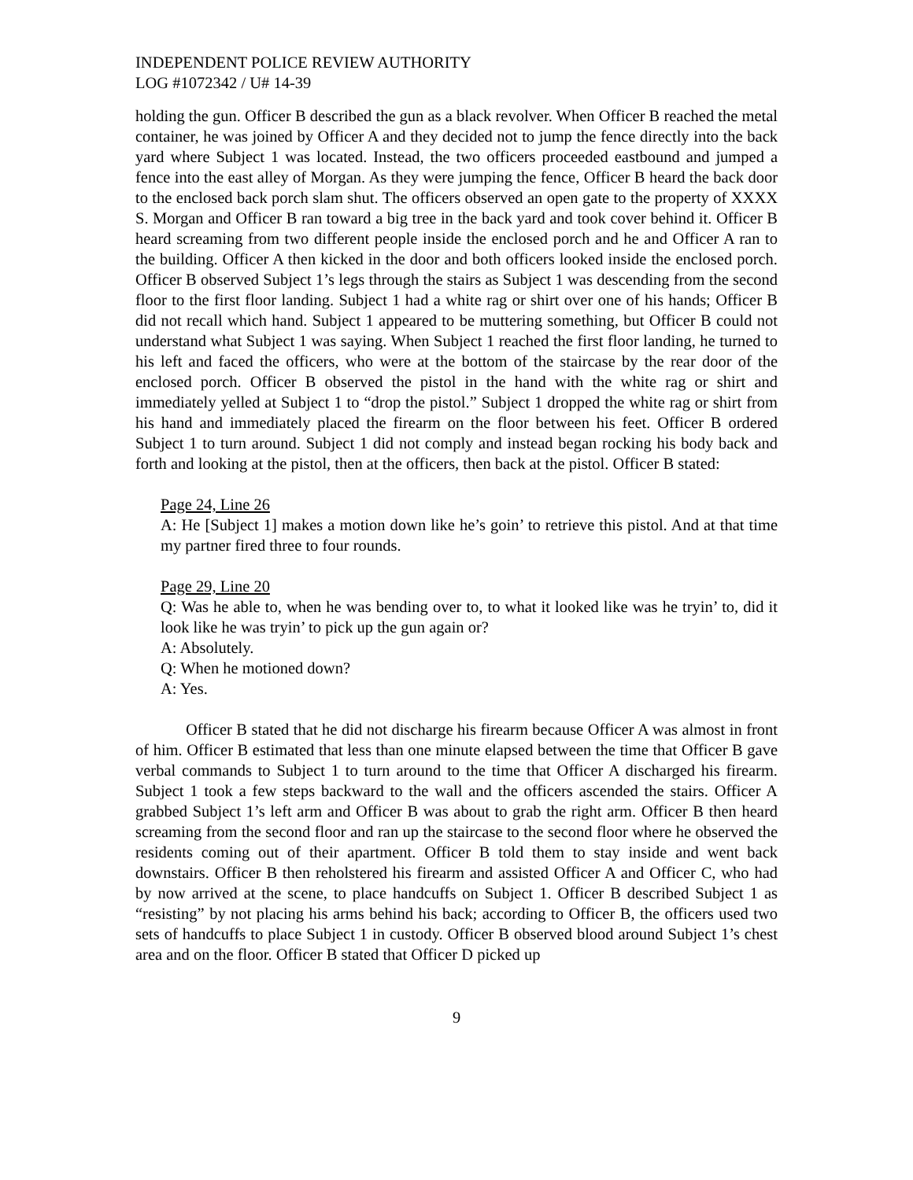INDEPENDENT POLICE REVIEW AUTHORITY
LOG #1072342 / U# 14-39
holding the gun. Officer B described the gun as a black revolver. When Officer B reached the metal container, he was joined by Officer A and they decided not to jump the fence directly into the back yard where Subject 1 was located. Instead, the two officers proceeded eastbound and jumped a fence into the east alley of Morgan. As they were jumping the fence, Officer B heard the back door to the enclosed back porch slam shut. The officers observed an open gate to the property of XXXX S. Morgan and Officer B ran toward a big tree in the back yard and took cover behind it. Officer B heard screaming from two different people inside the enclosed porch and he and Officer A ran to the building. Officer A then kicked in the door and both officers looked inside the enclosed porch. Officer B observed Subject 1’s legs through the stairs as Subject 1 was descending from the second floor to the first floor landing. Subject 1 had a white rag or shirt over one of his hands; Officer B did not recall which hand. Subject 1 appeared to be muttering something, but Officer B could not understand what Subject 1 was saying. When Subject 1 reached the first floor landing, he turned to his left and faced the officers, who were at the bottom of the staircase by the rear door of the enclosed porch. Officer B observed the pistol in the hand with the white rag or shirt and immediately yelled at Subject 1 to “drop the pistol.” Subject 1 dropped the white rag or shirt from his hand and immediately placed the firearm on the floor between his feet. Officer B ordered Subject 1 to turn around. Subject 1 did not comply and instead began rocking his body back and forth and looking at the pistol, then at the officers, then back at the pistol. Officer B stated:
Page 24, Line 26
A: He [Subject 1] makes a motion down like he’s goin’ to retrieve this pistol. And at that time my partner fired three to four rounds.
Page 29, Line 20
Q: Was he able to, when he was bending over to, to what it looked like was he tryin’ to, did it look like he was tryin’ to pick up the gun again or?
A: Absolutely.
Q: When he motioned down?
A: Yes.
Officer B stated that he did not discharge his firearm because Officer A was almost in front of him. Officer B estimated that less than one minute elapsed between the time that Officer B gave verbal commands to Subject 1 to turn around to the time that Officer A discharged his firearm. Subject 1 took a few steps backward to the wall and the officers ascended the stairs. Officer A grabbed Subject 1’s left arm and Officer B was about to grab the right arm. Officer B then heard screaming from the second floor and ran up the staircase to the second floor where he observed the residents coming out of their apartment. Officer B told them to stay inside and went back downstairs. Officer B then reholstered his firearm and assisted Officer A and Officer C, who had by now arrived at the scene, to place handcuffs on Subject 1. Officer B described Subject 1 as “resisting” by not placing his arms behind his back; according to Officer B, the officers used two sets of handcuffs to place Subject 1 in custody. Officer B observed blood around Subject 1’s chest area and on the floor. Officer B stated that Officer D picked up
9